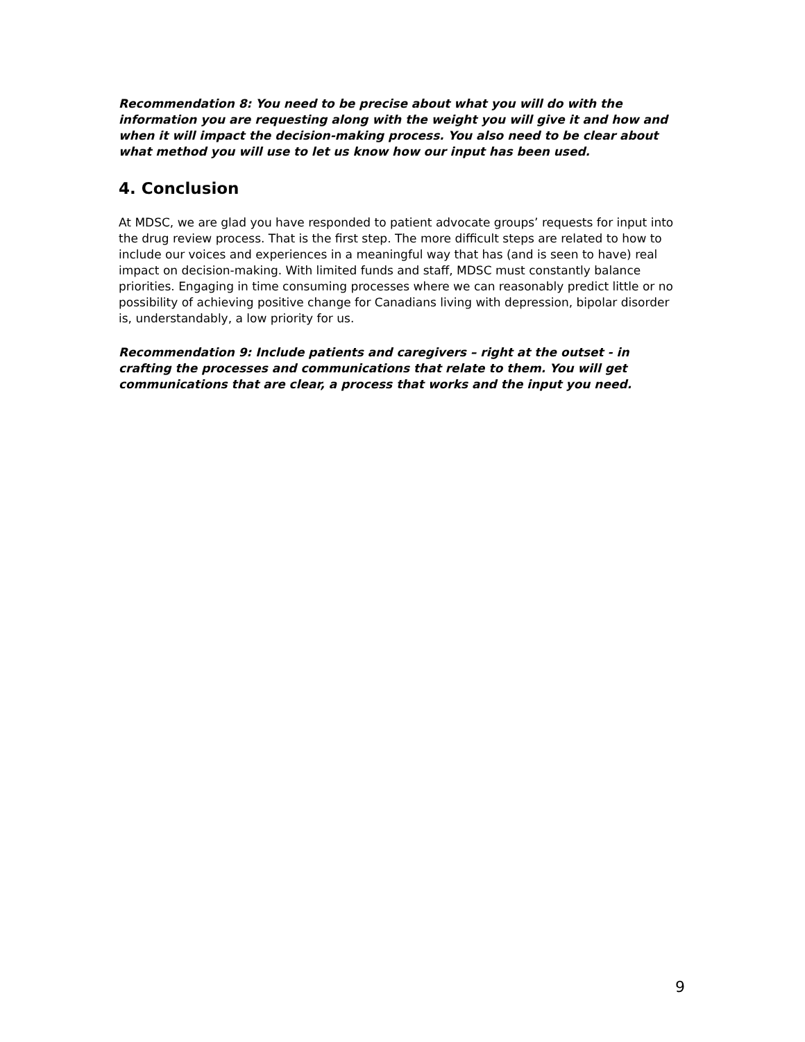Recommendation 8: You need to be precise about what you will do with the information you are requesting along with the weight you will give it and how and when it will impact the decision-making process. You also need to be clear about what method you will use to let us know how our input has been used.
4. Conclusion
At MDSC, we are glad you have responded to patient advocate groups’ requests for input into the drug review process. That is the first step. The more difficult steps are related to how to include our voices and experiences in a meaningful way that has (and is seen to have) real impact on decision-making. With limited funds and staff, MDSC must constantly balance priorities. Engaging in time consuming processes where we can reasonably predict little or no possibility of achieving positive change for Canadians living with depression, bipolar disorder is, understandably, a low priority for us.
Recommendation 9: Include patients and caregivers – right at the outset - in crafting the processes and communications that relate to them. You will get communications that are clear, a process that works and the input you need.
9